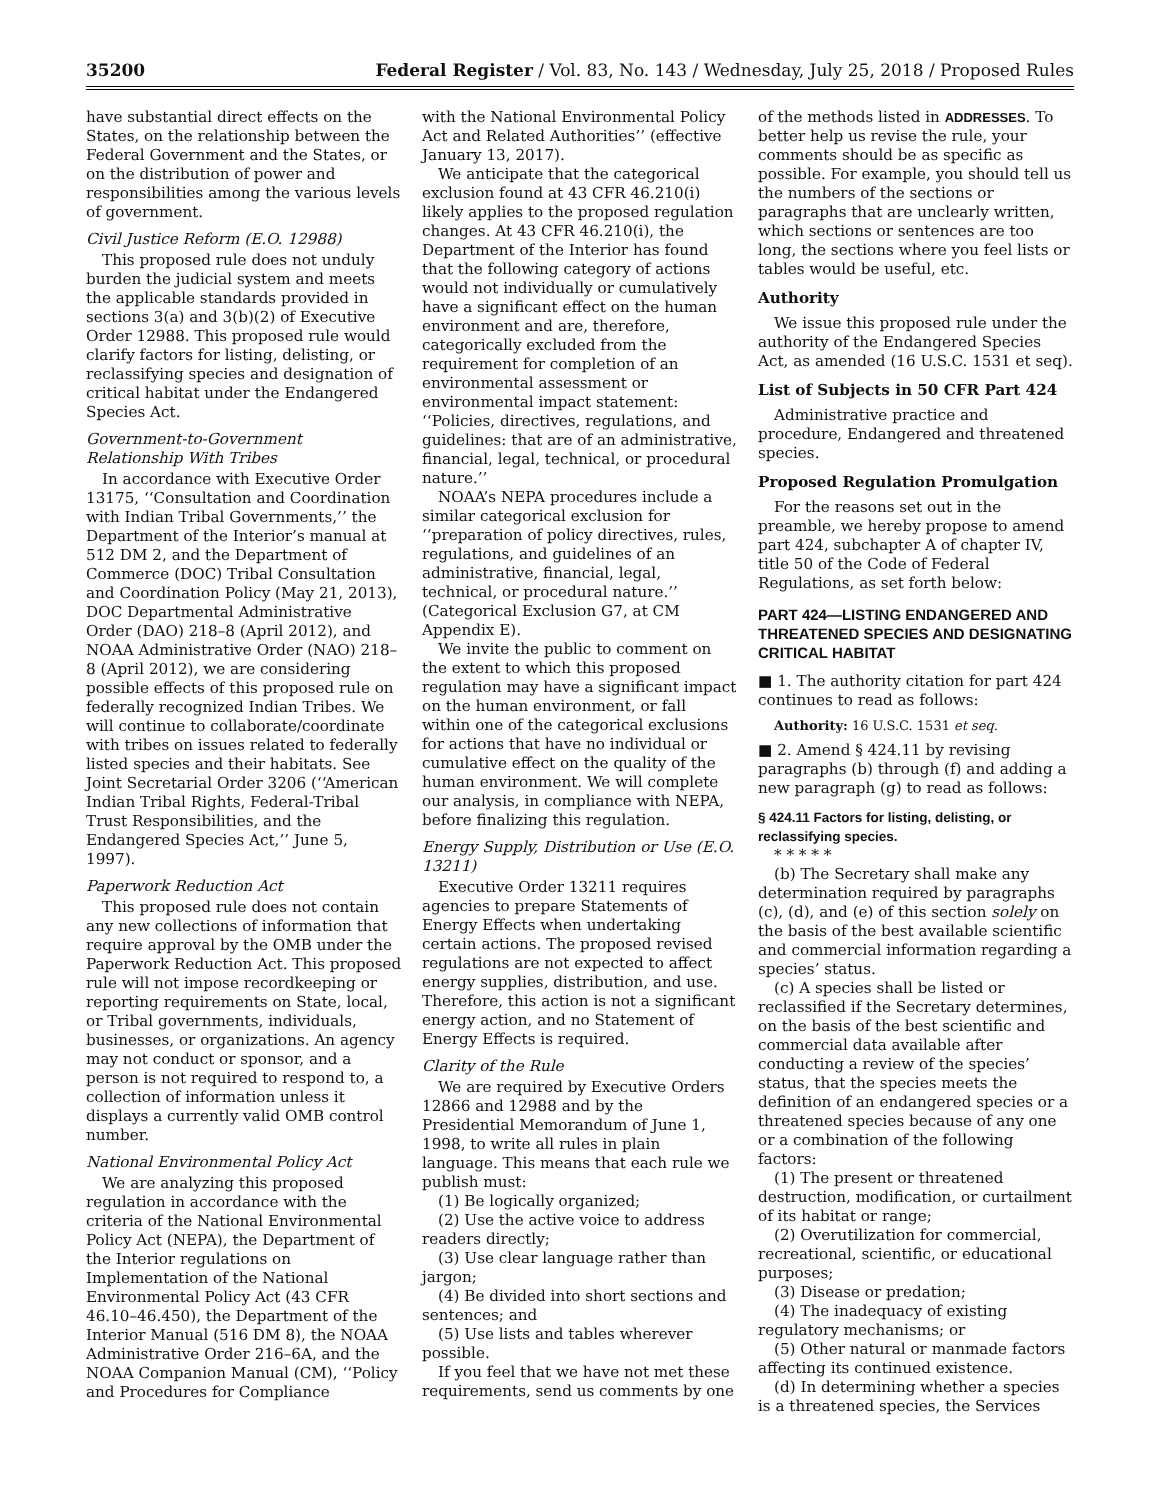35200 Federal Register / Vol. 83, No. 143 / Wednesday, July 25, 2018 / Proposed Rules
have substantial direct effects on the States, on the relationship between the Federal Government and the States, or on the distribution of power and responsibilities among the various levels of government.
Civil Justice Reform (E.O. 12988)
This proposed rule does not unduly burden the judicial system and meets the applicable standards provided in sections 3(a) and 3(b)(2) of Executive Order 12988. This proposed rule would clarify factors for listing, delisting, or reclassifying species and designation of critical habitat under the Endangered Species Act.
Government-to-Government Relationship With Tribes
In accordance with Executive Order 13175, ‘‘Consultation and Coordination with Indian Tribal Governments,’’ the Department of the Interior’s manual at 512 DM 2, and the Department of Commerce (DOC) Tribal Consultation and Coordination Policy (May 21, 2013), DOC Departmental Administrative Order (DAO) 218–8 (April 2012), and NOAA Administrative Order (NAO) 218–8 (April 2012), we are considering possible effects of this proposed rule on federally recognized Indian Tribes. We will continue to collaborate/coordinate with tribes on issues related to federally listed species and their habitats. See Joint Secretarial Order 3206 (‘‘American Indian Tribal Rights, Federal-Tribal Trust Responsibilities, and the Endangered Species Act,’’ June 5, 1997).
Paperwork Reduction Act
This proposed rule does not contain any new collections of information that require approval by the OMB under the Paperwork Reduction Act. This proposed rule will not impose recordkeeping or reporting requirements on State, local, or Tribal governments, individuals, businesses, or organizations. An agency may not conduct or sponsor, and a person is not required to respond to, a collection of information unless it displays a currently valid OMB control number.
National Environmental Policy Act
We are analyzing this proposed regulation in accordance with the criteria of the National Environmental Policy Act (NEPA), the Department of the Interior regulations on Implementation of the National Environmental Policy Act (43 CFR 46.10–46.450), the Department of the Interior Manual (516 DM 8), the NOAA Administrative Order 216–6A, and the NOAA Companion Manual (CM), ‘‘Policy and Procedures for Compliance
with the National Environmental Policy Act and Related Authorities’’ (effective January 13, 2017).
We anticipate that the categorical exclusion found at 43 CFR 46.210(i) likely applies to the proposed regulation changes. At 43 CFR 46.210(i), the Department of the Interior has found that the following category of actions would not individually or cumulatively have a significant effect on the human environment and are, therefore, categorically excluded from the requirement for completion of an environmental assessment or environmental impact statement: ‘‘Policies, directives, regulations, and guidelines: that are of an administrative, financial, legal, technical, or procedural nature.’’
NOAA’s NEPA procedures include a similar categorical exclusion for ‘‘preparation of policy directives, rules, regulations, and guidelines of an administrative, financial, legal, technical, or procedural nature.’’ (Categorical Exclusion G7, at CM Appendix E).
We invite the public to comment on the extent to which this proposed regulation may have a significant impact on the human environment, or fall within one of the categorical exclusions for actions that have no individual or cumulative effect on the quality of the human environment. We will complete our analysis, in compliance with NEPA, before finalizing this regulation.
Energy Supply, Distribution or Use (E.O. 13211)
Executive Order 13211 requires agencies to prepare Statements of Energy Effects when undertaking certain actions. The proposed revised regulations are not expected to affect energy supplies, distribution, and use. Therefore, this action is not a significant energy action, and no Statement of Energy Effects is required.
Clarity of the Rule
We are required by Executive Orders 12866 and 12988 and by the Presidential Memorandum of June 1, 1998, to write all rules in plain language. This means that each rule we publish must:
(1) Be logically organized;
(2) Use the active voice to address readers directly;
(3) Use clear language rather than jargon;
(4) Be divided into short sections and sentences; and
(5) Use lists and tables wherever possible.
If you feel that we have not met these requirements, send us comments by one
of the methods listed in ADDRESSES. To better help us revise the rule, your comments should be as specific as possible. For example, you should tell us the numbers of the sections or paragraphs that are unclearly written, which sections or sentences are too long, the sections where you feel lists or tables would be useful, etc.
Authority
We issue this proposed rule under the authority of the Endangered Species Act, as amended (16 U.S.C. 1531 et seq).
List of Subjects in 50 CFR Part 424
Administrative practice and procedure, Endangered and threatened species.
Proposed Regulation Promulgation
For the reasons set out in the preamble, we hereby propose to amend part 424, subchapter A of chapter IV, title 50 of the Code of Federal Regulations, as set forth below:
PART 424—LISTING ENDANGERED AND THREATENED SPECIES AND DESIGNATING CRITICAL HABITAT
■ 1. The authority citation for part 424 continues to read as follows:
Authority: 16 U.S.C. 1531 et seq.
■ 2. Amend § 424.11 by revising paragraphs (b) through (f) and adding a new paragraph (g) to read as follows:
§ 424.11 Factors for listing, delisting, or reclassifying species.
* * * * *
(b) The Secretary shall make any determination required by paragraphs (c), (d), and (e) of this section solely on the basis of the best available scientific and commercial information regarding a species’ status.
(c) A species shall be listed or reclassified if the Secretary determines, on the basis of the best scientific and commercial data available after conducting a review of the species’ status, that the species meets the definition of an endangered species or a threatened species because of any one or a combination of the following factors:
(1) The present or threatened destruction, modification, or curtailment of its habitat or range;
(2) Overutilization for commercial, recreational, scientific, or educational purposes;
(3) Disease or predation;
(4) The inadequacy of existing regulatory mechanisms; or
(5) Other natural or manmade factors affecting its continued existence.
(d) In determining whether a species is a threatened species, the Services